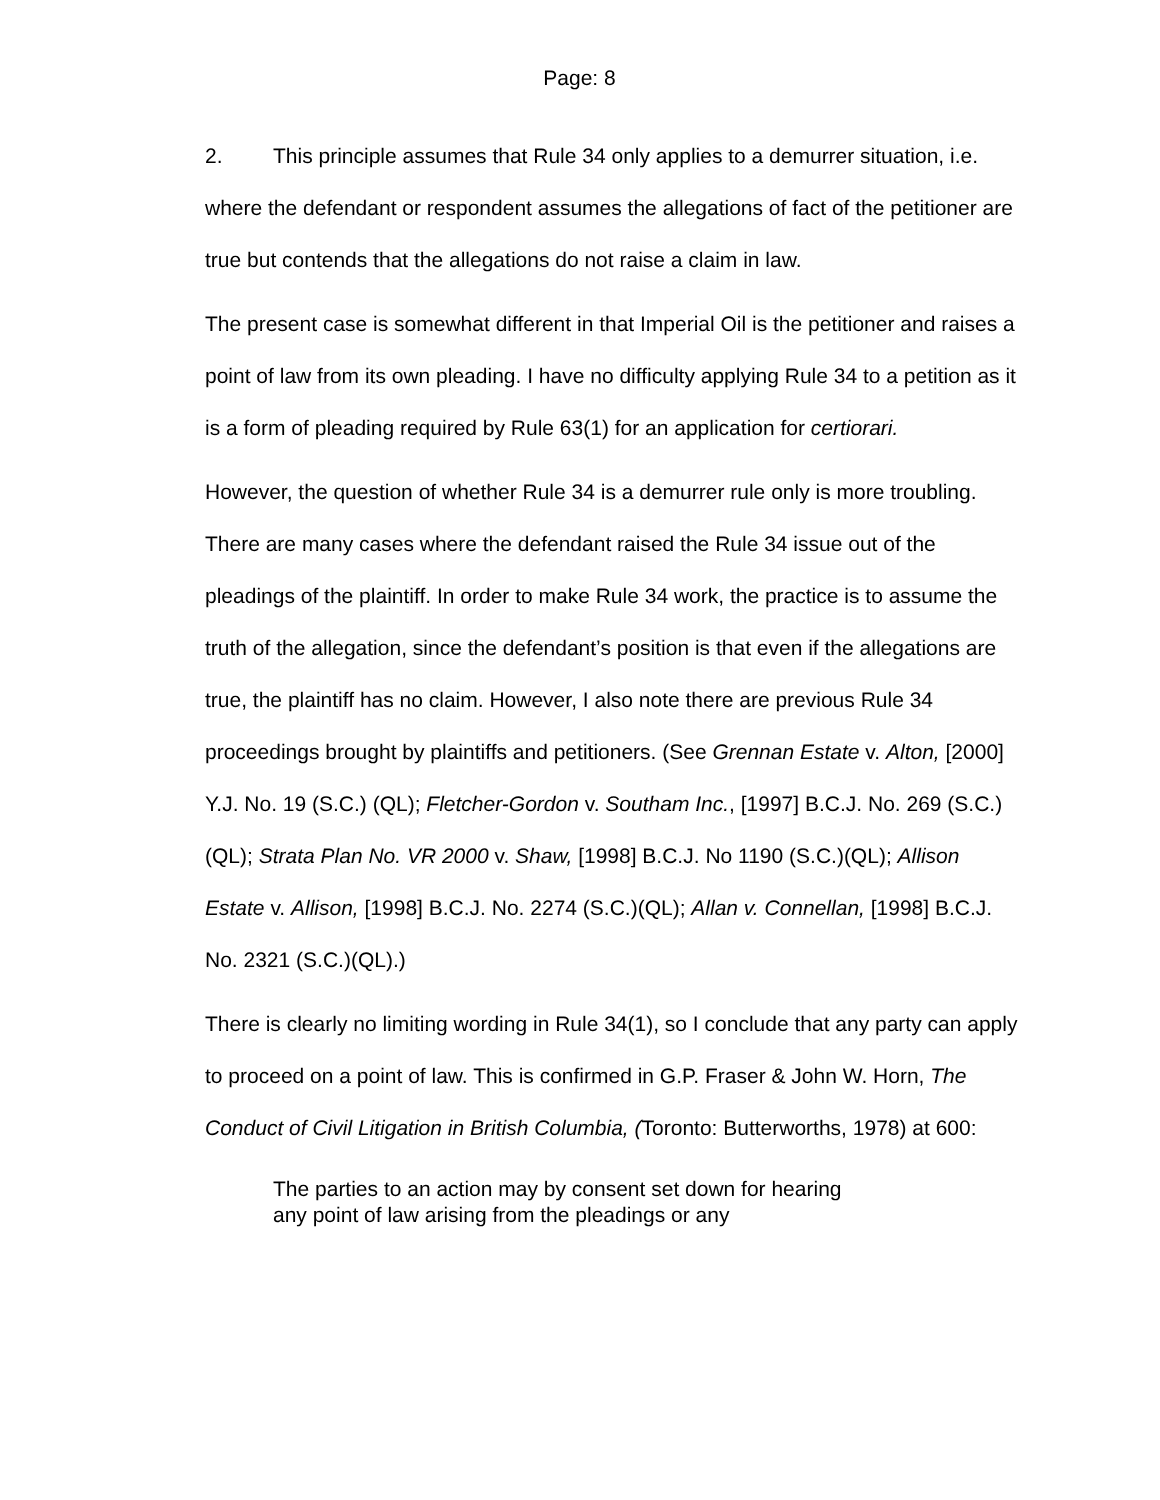Page: 8
2. This principle assumes that Rule 34 only applies to a demurrer situation, i.e. where the defendant or respondent assumes the allegations of fact of the petitioner are true but contends that the allegations do not raise a claim in law.
The present case is somewhat different in that Imperial Oil is the petitioner and raises a point of law from its own pleading. I have no difficulty applying Rule 34 to a petition as it is a form of pleading required by Rule 63(1) for an application for certiorari.
However, the question of whether Rule 34 is a demurrer rule only is more troubling. There are many cases where the defendant raised the Rule 34 issue out of the pleadings of the plaintiff. In order to make Rule 34 work, the practice is to assume the truth of the allegation, since the defendant’s position is that even if the allegations are true, the plaintiff has no claim. However, I also note there are previous Rule 34 proceedings brought by plaintiffs and petitioners. (See Grennan Estate v. Alton, [2000] Y.J. No. 19 (S.C.) (QL); Fletcher-Gordon v. Southam Inc., [1997] B.C.J. No. 269 (S.C.)(QL); Strata Plan No. VR 2000 v. Shaw, [1998] B.C.J. No 1190 (S.C.)(QL); Allison Estate v. Allison, [1998] B.C.J. No. 2274 (S.C.)(QL); Allan v. Connellan, [1998] B.C.J. No. 2321 (S.C.)(QL).)
There is clearly no limiting wording in Rule 34(1), so I conclude that any party can apply to proceed on a point of law. This is confirmed in G.P. Fraser & John W. Horn, The Conduct of Civil Litigation in British Columbia, (Toronto: Butterworths, 1978) at 600:
The parties to an action may by consent set down for hearing any point of law arising from the pleadings or any